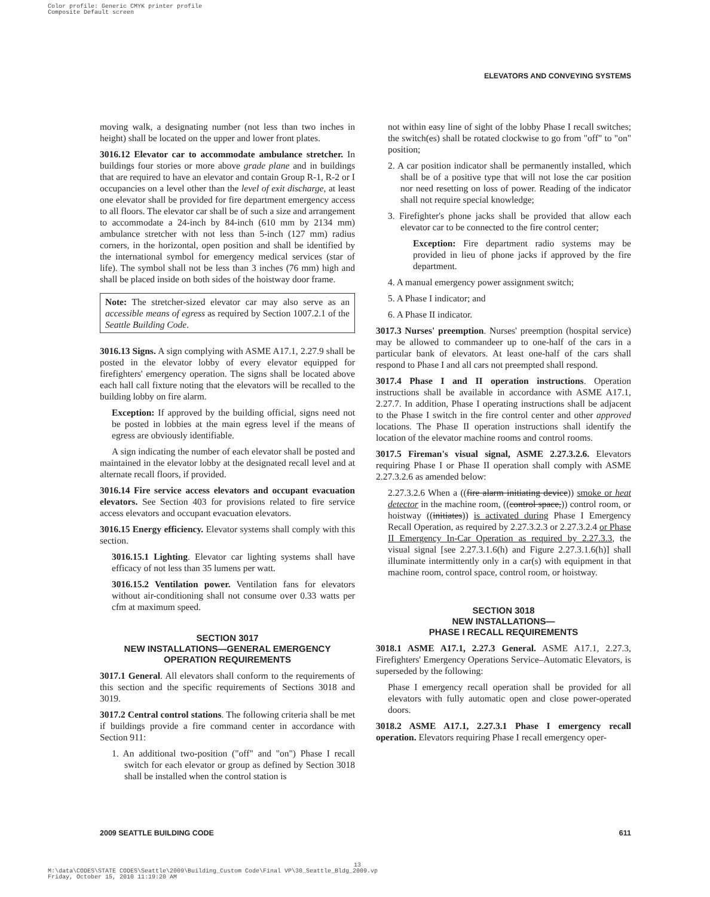Color profile: Generic CMYK printer profile
Composite Default screen
ELEVATORS AND CONVEYING SYSTEMS
moving walk, a designating number (not less than two inches in height) shall be located on the upper and lower front plates.
3016.12 Elevator car to accommodate ambulance stretcher. In buildings four stories or more above grade plane and in buildings that are required to have an elevator and contain Group R-1, R-2 or I occupancies on a level other than the level of exit discharge, at least one elevator shall be provided for fire department emergency access to all floors. The elevator car shall be of such a size and arrangement to accommodate a 24-inch by 84-inch (610 mm by 2134 mm) ambulance stretcher with not less than 5-inch (127 mm) radius corners, in the horizontal, open position and shall be identified by the international symbol for emergency medical services (star of life). The symbol shall not be less than 3 inches (76 mm) high and shall be placed inside on both sides of the hoistway door frame.
Note: The stretcher-sized elevator car may also serve as an accessible means of egress as required by Section 1007.2.1 of the Seattle Building Code.
3016.13 Signs. A sign complying with ASME A17.1, 2.27.9 shall be posted in the elevator lobby of every elevator equipped for firefighters' emergency operation. The signs shall be located above each hall call fixture noting that the elevators will be recalled to the building lobby on fire alarm.
Exception: If approved by the building official, signs need not be posted in lobbies at the main egress level if the means of egress are obviously identifiable.
A sign indicating the number of each elevator shall be posted and maintained in the elevator lobby at the designated recall level and at alternate recall floors, if provided.
3016.14 Fire service access elevators and occupant evacuation elevators. See Section 403 for provisions related to fire service access elevators and occupant evacuation elevators.
3016.15 Energy efficiency. Elevator systems shall comply with this section.
3016.15.1 Lighting. Elevator car lighting systems shall have efficacy of not less than 35 lumens per watt.
3016.15.2 Ventilation power. Ventilation fans for elevators without air-conditioning shall not consume over 0.33 watts per cfm at maximum speed.
SECTION 3017
NEW INSTALLATIONS—GENERAL EMERGENCY
OPERATION REQUIREMENTS
3017.1 General. All elevators shall conform to the requirements of this section and the specific requirements of Sections 3018 and 3019.
3017.2 Central control stations. The following criteria shall be met if buildings provide a fire command center in accordance with Section 911:
1. An additional two-position ("off" and "on") Phase I recall switch for each elevator or group as defined by Section 3018 shall be installed when the control station is
not within easy line of sight of the lobby Phase I recall switches; the switch(es) shall be rotated clockwise to go from "off" to "on" position;
2. A car position indicator shall be permanently installed, which shall be of a positive type that will not lose the car position nor need resetting on loss of power. Reading of the indicator shall not require special knowledge;
3. Firefighter's phone jacks shall be provided that allow each elevator car to be connected to the fire control center;
Exception: Fire department radio systems may be provided in lieu of phone jacks if approved by the fire department.
4. A manual emergency power assignment switch;
5. A Phase I indicator; and
6. A Phase II indicator.
3017.3 Nurses' preemption. Nurses' preemption (hospital service) may be allowed to commandeer up to one-half of the cars in a particular bank of elevators. At least one-half of the cars shall respond to Phase I and all cars not preempted shall respond.
3017.4 Phase I and II operation instructions. Operation instructions shall be available in accordance with ASME A17.1, 2.27.7. In addition, Phase I operating instructions shall be adjacent to the Phase I switch in the fire control center and other approved locations. The Phase II operation instructions shall identify the location of the elevator machine rooms and control rooms.
3017.5 Fireman's visual signal, ASME 2.27.3.2.6. Elevators requiring Phase I or Phase II operation shall comply with ASME 2.27.3.2.6 as amended below:
2.27.3.2.6 When a ((fire alarm initiating device)) smoke or heat detector in the machine room, ((control space,)) control room, or hoistway ((initiates)) is activated during Phase I Emergency Recall Operation, as required by 2.27.3.2.3 or 2.27.3.2.4 or Phase II Emergency In-Car Operation as required by 2.27.3.3, the visual signal [see 2.27.3.1.6(h) and Figure 2.27.3.1.6(h)] shall illuminate intermittently only in a car(s) with equipment in that machine room, control space, control room, or hoistway.
SECTION 3018
NEW INSTALLATIONS—
PHASE I RECALL REQUIREMENTS
3018.1 ASME A17.1, 2.27.3 General. ASME A17.1, 2.27.3, Firefighters' Emergency Operations Service–Automatic Elevators, is superseded by the following:
Phase I emergency recall operation shall be provided for all elevators with fully automatic open and close power-operated doors.
3018.2 ASME A17.1, 2.27.3.1 Phase I emergency recall operation. Elevators requiring Phase I recall emergency oper-
2009 SEATTLE BUILDING CODE 611
M:\data\CODES\STATE CODES\Seattle\2009\Building_Custom Code\Final VP\30_Seattle_Bldg_2009.vp
Friday, October 15, 2010 11:19:20 AM
13